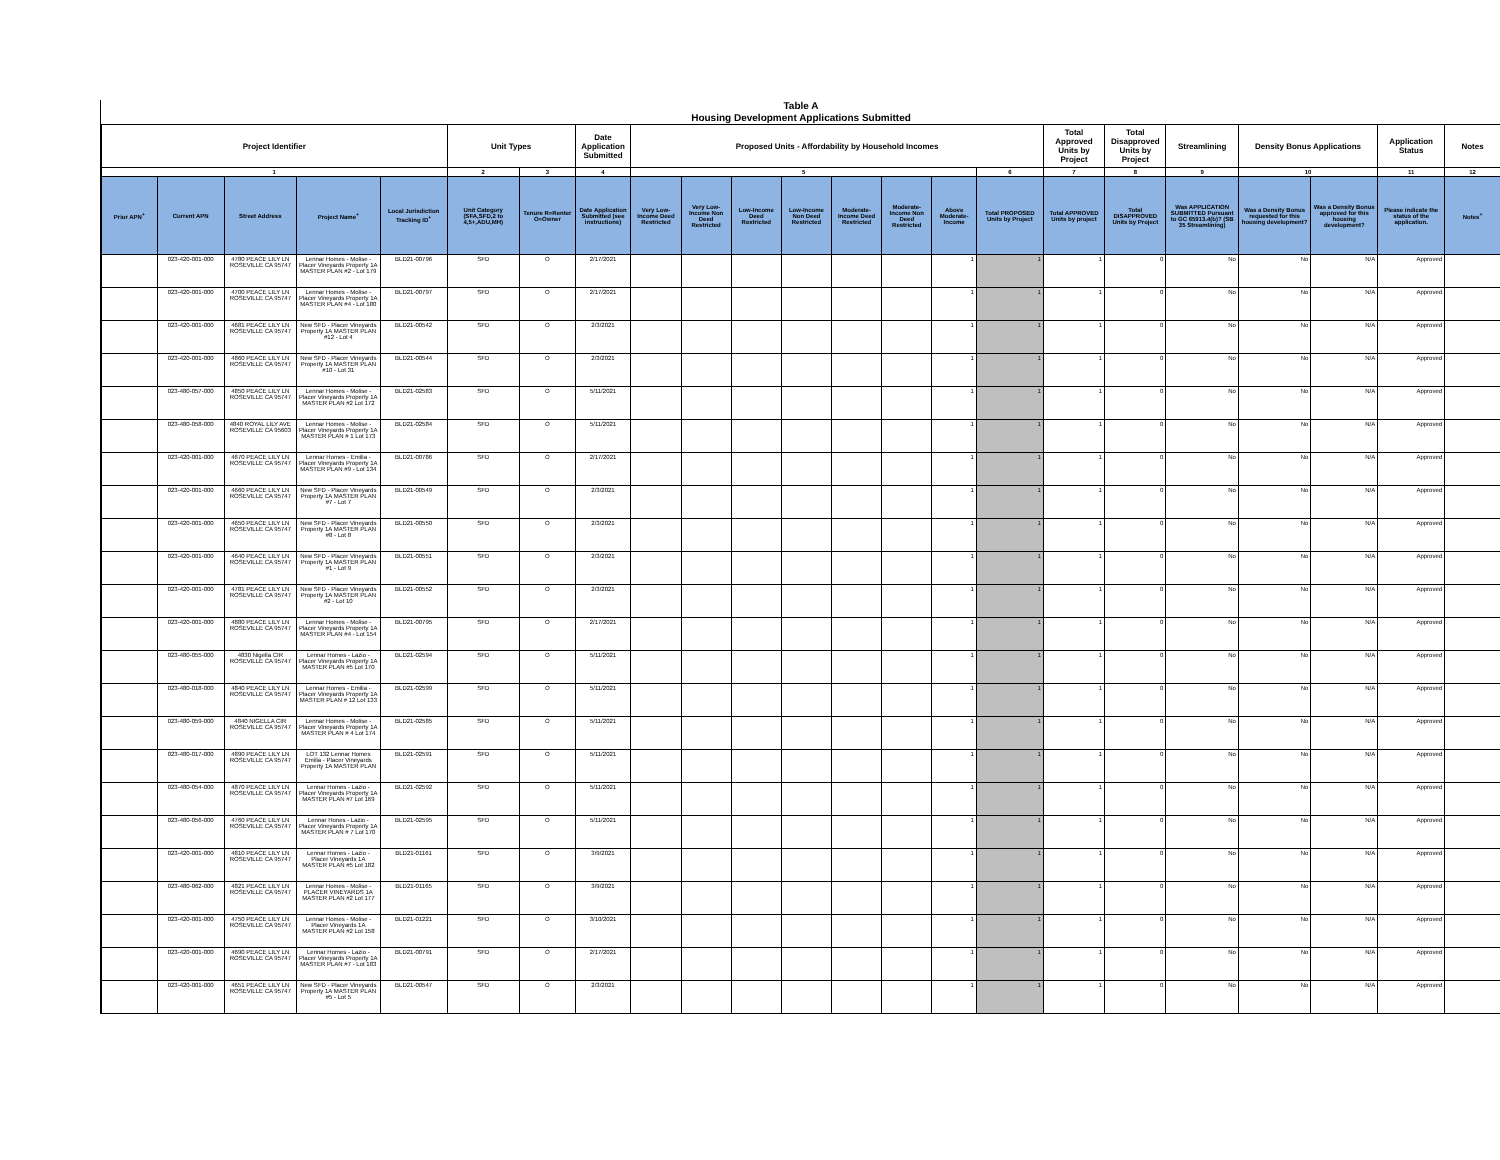Table A
Housing Development Applications Submitted
| Project Identifier | | | | | Unit Types | | Date Application Submitted | Proposed Units - Affordability by Household Incomes | | | | | | | | Total Approved Units by Project | Total Disapproved Units by Project | Streamlining | Density Bonus Applications | | Application Status | Notes |
| --- | --- | --- | --- | --- | --- | --- | --- | --- | --- | --- | --- | --- | --- | --- | --- | --- | --- | --- | --- | --- | --- | --- |
| 1 | | | | | 2 | 3 | 4 | 5 | | | | | | | 6 | 7 | 8 | 9 | 10 | | 11 | 12 |
| Prior APN<sup>+</sup> | Current APN | Street Address | Project Name<sup>+</sup> | Local Jurisdiction Tracking ID<sup>+</sup> | Unit Category (SFA,SFD,2 to 4,5+,ADU,MH) | Tenure R=Renter O=Owner | Date Application Submitted (see instructions) | Very Low-Income Deed Restricted | Very Low-Income Non Deed Restricted | Low-Income Deed Restricted | Low-Income Non Deed Restricted | Moderate-Income Deed Restricted | Moderate-Income Non Deed Restricted | Above Moderate-Income | Total PROPOSED Units by Project | Total APPROVED Units by project | Total DISAPPROVED Units by Project | Was APPLICATION SUBMITTED Pursuant to GC 65913.4(b)? (SB 35 Streamlining) | Was a Density Bonus requested for this housing development? | Was a Density Bonus approved for this housing development? | Please indicate the status of the application. | Notes<sup>+</sup> |
| | 023-420-001-000 | 4780 PEACE LILY LN ROSEVILLE CA 95747 | Lennar Homes - Molise - Placer Vineyards Property 1A MASTER PLAN #2 - Lot 179 | BLD21-00796 | SFD | O | 2/17/2021 | | | | | | | 1 | 1 | 1 | 0 | No | No | N/A | Approved | |
| | 023-420-001-000 | 4700 PEACE LILY LN ROSEVILLE CA 95747 | Lennar Homes - Molise - Placer Vineyards Property 1A MASTER PLAN #4 - Lot 180 | BLD21-00797 | SFD | O | 2/17/2021 | | | | | | | 1 | 1 | 1 | 0 | No | No | N/A | Approved | |
| | 023-420-001-000 | 4681 PEACE LILY LN ROSEVILLE CA 95747 | New SFD - Placer Vineyards Property 1A MASTER PLAN #12 - Lot 4 | BLD21-00542 | SFD | O | 2/3/2021 | | | | | | | 1 | 1 | 1 | 0 | No | No | N/A | Approved | |
| | 023-420-001-000 | 4860 PEACE LILY LN ROSEVILLE CA 95747 | New SFD - Placer Vineyards Property 1A MASTER PLAN #10 - Lot 31 | BLD21-00544 | SFD | O | 2/3/2021 | | | | | | | 1 | 1 | 1 | 0 | No | No | N/A | Approved | |
| | 023-480-057-000 | 4850 PEACE LILY LN ROSEVILLE CA 95747 | Lennar Homes - Molise - Placer Vineyards Property 1A MASTER PLAN #2 Lot 172 | BLD21-02583 | SFD | O | 5/11/2021 | | | | | | | 1 | 1 | 1 | 0 | No | No | N/A | Approved | |
| | 023-480-058-000 | 4840 ROYAL LILY AVE ROSEVILLE CA 95603 | Lennar Homes - Molise - Placer Vineyards Property 1A MASTER PLAN # 1 Lot 173 | BLD21-02584 | SFD | O | 5/11/2021 | | | | | | | 1 | 1 | 1 | 0 | No | No | N/A | Approved | |
| | 023-420-001-000 | 4670 PEACE LILY LN ROSEVILLE CA 95747 | Lennar Homes - Emilia - Placer Vineyards Property 1A MASTER PLAN #9 - Lot 134 | BLD21-00786 | SFD | O | 2/17/2021 | | | | | | | 1 | 1 | 1 | 0 | No | No | N/A | Approved | |
| | 023-420-001-000 | 4660 PEACE LILY LN ROSEVILLE CA 95747 | New SFD - Placer Vineyards Property 1A MASTER PLAN #7 - Lot 7 | BLD21-00549 | SFD | O | 2/3/2021 | | | | | | | 1 | 1 | 1 | 0 | No | No | N/A | Approved | |
| | 023-420-001-000 | 4650 PEACE LILY LN ROSEVILLE CA 95747 | New SFD - Placer Vineyards Property 1A MASTER PLAN #8 - Lot 8 | BLD21-00550 | SFD | O | 2/3/2021 | | | | | | | 1 | 1 | 1 | 0 | No | No | N/A | Approved | |
| | 023-420-001-000 | 4640 PEACE LILY LN ROSEVILLE CA 95747 | New SFD - Placer Vineyards Property 1A MASTER PLAN #1 - Lot 9 | BLD21-00551 | SFD | O | 2/3/2021 | | | | | | | 1 | 1 | 1 | 0 | No | No | N/A | Approved | |
| | 023-420-001-000 | 4781 PEACE LILY LN ROSEVILLE CA 95747 | New SFD - Placer Vineyards Property 1A MASTER PLAN #2 - Lot 10 | BLD21-00552 | SFD | O | 2/3/2021 | | | | | | | 1 | 1 | 1 | 0 | No | No | N/A | Approved | |
| | 023-420-001-000 | 4880 PEACE LILY LN ROSEVILLE CA 95747 | Lennar Homes - Molise - Placer Vineyards Property 1A MASTER PLAN #4 - Lot 154 | BLD21-00795 | SFD | O | 2/17/2021 | | | | | | | 1 | 1 | 1 | 0 | No | No | N/A | Approved | |
| | 023-480-055-000 | 4830 Nigella CIR ROSEVILLE CA 95747 | Lennar Homes - Lazio - Placer Vineyards Property 1A MASTER PLAN #5 Lot 170 | BLD21-02594 | SFD | O | 5/11/2021 | | | | | | | 1 | 1 | 1 | 0 | No | No | N/A | Approved | |
| | 023-480-018-000 | 4840 PEACE LILY LN ROSEVILLE CA 95747 | Lennar Homes - Emilia - Placer Vineyards Property 1A MASTER PLAN # 12 Lot 133 | BLD21-02599 | SFD | O | 5/11/2021 | | | | | | | 1 | 1 | 1 | 0 | No | No | N/A | Approved | |
| | 023-480-059-000 | 4840 NIGELLA CIR ROSEVILLE CA 95747 | Lennar Homes - Molise - Placer Vineyards Property 1A MASTER PLAN # 4 Lot 174 | BLD21-02585 | SFD | O | 5/11/2021 | | | | | | | 1 | 1 | 1 | 0 | No | No | N/A | Approved | |
| | 023-480-017-000 | 4890 PEACE LILY LN ROSEVILLE CA 95747 | LOT 132 Lennar Homes Emilia - Placer Vineyards Property 1A MASTER PLAN | BLD21-02591 | SFD | O | 5/11/2021 | | | | | | | 1 | 1 | 1 | 0 | No | No | N/A | Approved | |
| | 023-480-054-000 | 4870 PEACE LILY LN ROSEVILLE CA 95747 | Lennar Homes - Lazio - Placer Vineyards Property 1A MASTER PLAN #7 Lot 169 | BLD21-02592 | SFD | O | 5/11/2021 | | | | | | | 1 | 1 | 1 | 0 | No | No | N/A | Approved | |
| | 023-480-056-000 | 4760 PEACE LILY LN ROSEVILLE CA 95747 | Lennar Hones - Lazio - Placer Vineyards Property 1A MASTER PLAN # 7 Lot 170 | BLD21-02595 | SFD | O | 5/11/2021 | | | | | | | 1 | 1 | 1 | 0 | No | No | N/A | Approved | |
| | 023-420-001-000 | 4810 PEACE LILY LN ROSEVILLE CA 95747 | Lennar Homes - Lazio - Placer Vineyards 1A MASTER PLAN #5 Lot 182 | BLD21-01161 | SFD | O | 3/9/2021 | | | | | | | 1 | 1 | 1 | 0 | No | No | N/A | Approved | |
| | 023-480-062-000 | 4821 PEACE LILY LN ROSEVILLE CA 95747 | Lennar Homes - Molise - PLACER VINEYARDS 1A MASTER PLAN #2 Lot 177 | BLD21-01165 | SFD | O | 3/9/2021 | | | | | | | 1 | 1 | 1 | 0 | No | No | N/A | Approved | |
| | 023-420-001-000 | 4750 PEACE LILY LN ROSEVILLE CA 95747 | Lennar Homes - Molise - Placer Vineyards 1A MASTER PLAN #2 Lot 158 | BLD21-01221 | SFD | O | 3/10/2021 | | | | | | | 1 | 1 | 1 | 0 | No | No | N/A | Approved | |
| | 023-420-001-000 | 4690 PEACE LILY LN ROSEVILLE CA 95747 | Lennar Homes - Lazio - Placer Vineyards Property 1A MASTER PLAN #7 - Lot 183 | BLD21-00791 | SFD | O | 2/17/2021 | | | | | | | 1 | 1 | 1 | 0 | No | No | N/A | Approved | |
| | 023-420-001-000 | 4651 PEACE LILY LN ROSEVILLE CA 95747 | New SFD - Placer Vineyards Property 1A MASTER PLAN #5 - Lot 5 | BLD21-00547 | SFD | O | 2/3/2021 | | | | | | | 1 | 1 | 1 | 0 | No | No | N/A | Approved | |